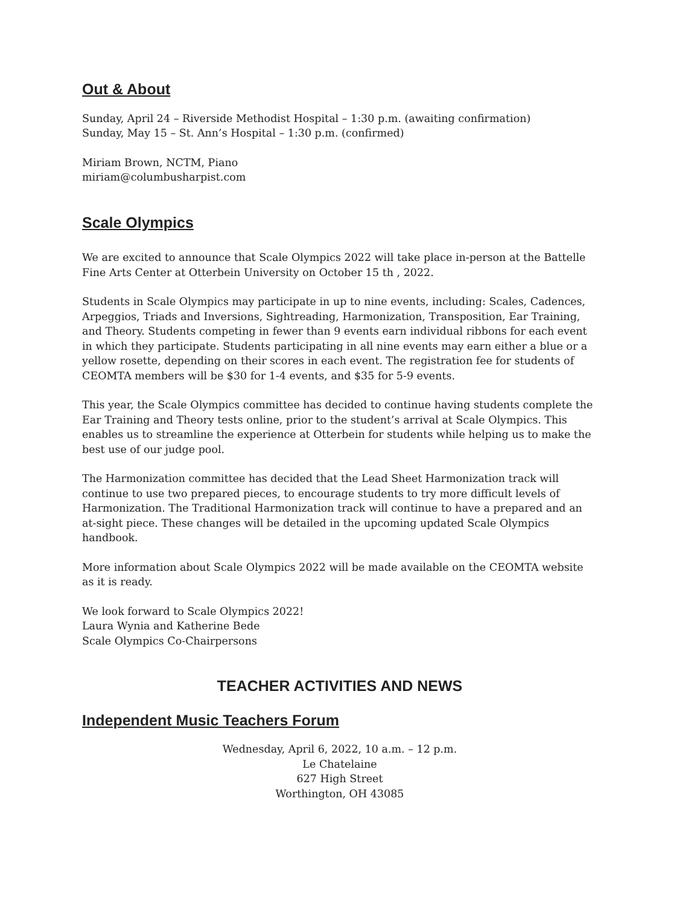Out & About
Sunday, April 24 – Riverside Methodist Hospital – 1:30 p.m. (awaiting confirmation)
Sunday, May 15 – St. Ann’s Hospital – 1:30 p.m. (confirmed)
Miriam Brown, NCTM, Piano
miriam@columbusharpist.com
Scale Olympics
We are excited to announce that Scale Olympics 2022 will take place in-person at the Battelle Fine Arts Center at Otterbein University on October 15 th , 2022.
Students in Scale Olympics may participate in up to nine events, including: Scales, Cadences, Arpeggios, Triads and Inversions, Sightreading, Harmonization, Transposition, Ear Training, and Theory. Students competing in fewer than 9 events earn individual ribbons for each event in which they participate. Students participating in all nine events may earn either a blue or a yellow rosette, depending on their scores in each event. The registration fee for students of CEOMTA members will be $30 for 1-4 events, and $35 for 5-9 events.
This year, the Scale Olympics committee has decided to continue having students complete the Ear Training and Theory tests online, prior to the student’s arrival at Scale Olympics. This enables us to streamline the experience at Otterbein for students while helping us to make the best use of our judge pool.
The Harmonization committee has decided that the Lead Sheet Harmonization track will continue to use two prepared pieces, to encourage students to try more difficult levels of Harmonization. The Traditional Harmonization track will continue to have a prepared and an at-sight piece. These changes will be detailed in the upcoming updated Scale Olympics handbook.
More information about Scale Olympics 2022 will be made available on the CEOMTA website
as it is ready.
We look forward to Scale Olympics 2022!
Laura Wynia and Katherine Bede
Scale Olympics Co-Chairpersons
TEACHER ACTIVITIES AND NEWS
Independent Music Teachers Forum
Wednesday, April 6, 2022, 10 a.m. – 12 p.m.
Le Chatelaine
627 High Street
Worthington, OH 43085